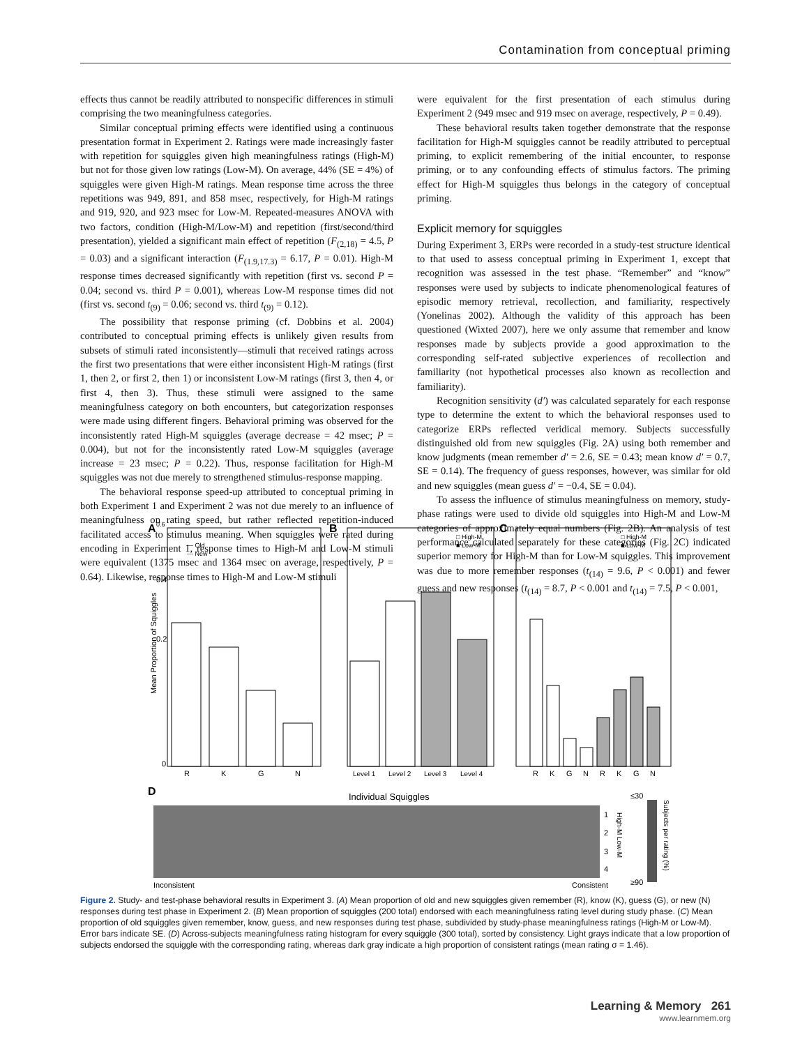Contamination from conceptual priming
effects thus cannot be readily attributed to nonspecific differences in stimuli comprising the two meaningfulness categories.
Similar conceptual priming effects were identified using a continuous presentation format in Experiment 2. Ratings were made increasingly faster with repetition for squiggles given high meaningfulness ratings (High-M) but not for those given low ratings (Low-M). On average, 44% (SE = 4%) of squiggles were given High-M ratings. Mean response time across the three repetitions was 949, 891, and 858 msec, respectively, for High-M ratings and 919, 920, and 923 msec for Low-M. Repeated-measures ANOVA with two factors, condition (High-M/Low-M) and repetition (first/second/third presentation), yielded a significant main effect of repetition (F<sub>(2,18)</sub> = 4.5, P = 0.03) and a significant interaction (F<sub>(1.9,17.3)</sub> = 6.17, P = 0.01). High-M response times decreased significantly with repetition (first vs. second P = 0.04; second vs. third P = 0.001), whereas Low-M response times did not (first vs. second t<sub>(9)</sub> = 0.06; second vs. third t<sub>(9)</sub> = 0.12).
The possibility that response priming (cf. Dobbins et al. 2004) contributed to conceptual priming effects is unlikely given results from subsets of stimuli rated inconsistently—stimuli that received ratings across the first two presentations that were either inconsistent High-M ratings (first 1, then 2, or first 2, then 1) or inconsistent Low-M ratings (first 3, then 4, or first 4, then 3). Thus, these stimuli were assigned to the same meaningfulness category on both encounters, but categorization responses were made using different fingers. Behavioral priming was observed for the inconsistently rated High-M squiggles (average decrease = 42 msec; P = 0.004), but not for the inconsistently rated Low-M squiggles (average increase = 23 msec; P = 0.22). Thus, response facilitation for High-M squiggles was not due merely to strengthened stimulus-response mapping.
The behavioral response speed-up attributed to conceptual priming in both Experiment 1 and Experiment 2 was not due merely to an influence of meaningfulness on rating speed, but rather reflected repetition-induced facilitated access to stimulus meaning. When squiggles were rated during encoding in Experiment 1, response times to High-M and Low-M stimuli were equivalent (1375 msec and 1364 msec on average, respectively, P = 0.64). Likewise, response times to High-M and Low-M stimuli
were equivalent for the first presentation of each stimulus during Experiment 2 (949 msec and 919 msec on average, respectively, P = 0.49).
These behavioral results taken together demonstrate that the response facilitation for High-M squiggles cannot be readily attributed to perceptual priming, to explicit remembering of the initial encounter, to response priming, or to any confounding effects of stimulus factors. The priming effect for High-M squiggles thus belongs in the category of conceptual priming.
Explicit memory for squiggles
During Experiment 3, ERPs were recorded in a study-test structure identical to that used to assess conceptual priming in Experiment 1, except that recognition was assessed in the test phase. “Remember” and “know” responses were used by subjects to indicate phenomenological features of episodic memory retrieval, recollection, and familiarity, respectively (Yonelinas 2002). Although the validity of this approach has been questioned (Wixted 2007), here we only assume that remember and know responses made by subjects provide a good approximation to the corresponding self-rated subjective experiences of recollection and familiarity (not hypothetical processes also known as recollection and familiarity).
Recognition sensitivity (d′) was calculated separately for each response type to determine the extent to which the behavioral responses used to categorize ERPs reflected veridical memory. Subjects successfully distinguished old from new squiggles (Fig. 2A) using both remember and know judgments (mean remember d′ = 2.6, SE = 0.43; mean know d′ = 0.7, SE = 0.14). The frequency of guess responses, however, was similar for old and new squiggles (mean guess d′ = −0.4, SE = 0.04).
To assess the influence of stimulus meaningfulness on memory, study-phase ratings were used to divide old squiggles into High-M and Low-M categories of approximately equal numbers (Fig. 2B). An analysis of test performance calculated separately for these categories (Fig. 2C) indicated superior memory for High-M than for Low-M squiggles. This improvement was due to more remember responses (t<sub>(14)</sub> = 9.6, P < 0.001) and fewer guess and new responses (t<sub>(14)</sub> = 8.7, P < 0.001 and t<sub>(14)</sub> = 7.5, P < 0.001,
A
0.6
0.4
0.2
0
Mean Proportion of Squiggles
— Old
--- New
R
K
G
N
B
□ High-M
■ Low-M
Level 1
Level 2
Level 3
Level 4
C
□ High-M
■ Low-M
R
K
G
N
R
K
G
N
D
Individual Squiggles
≤30
1
2
3
4
High-M Low-M
Subjects per rating (%)
Inconsistent
Consistent
≥90
Figure 2. Study- and test-phase behavioral results in Experiment 3. (A) Mean proportion of old and new squiggles given remember (R), know (K), guess (G), or new (N) responses during test phase in Experiment 2. (B) Mean proportion of squiggles (200 total) endorsed with each meaningfulness rating level during study phase. (C) Mean proportion of old squiggles given remember, know, guess, and new responses during test phase, subdivided by study-phase meaningfulness ratings (High-M or Low-M). Error bars indicate SE. (D) Across-subjects meaningfulness rating histogram for every squiggle (300 total), sorted by consistency. Light grays indicate that a low proportion of subjects endorsed the squiggle with the corresponding rating, whereas dark gray indicate a high proportion of consistent ratings (mean rating σ = 1.46).
Learning & Memory 261
www.learnmem.org